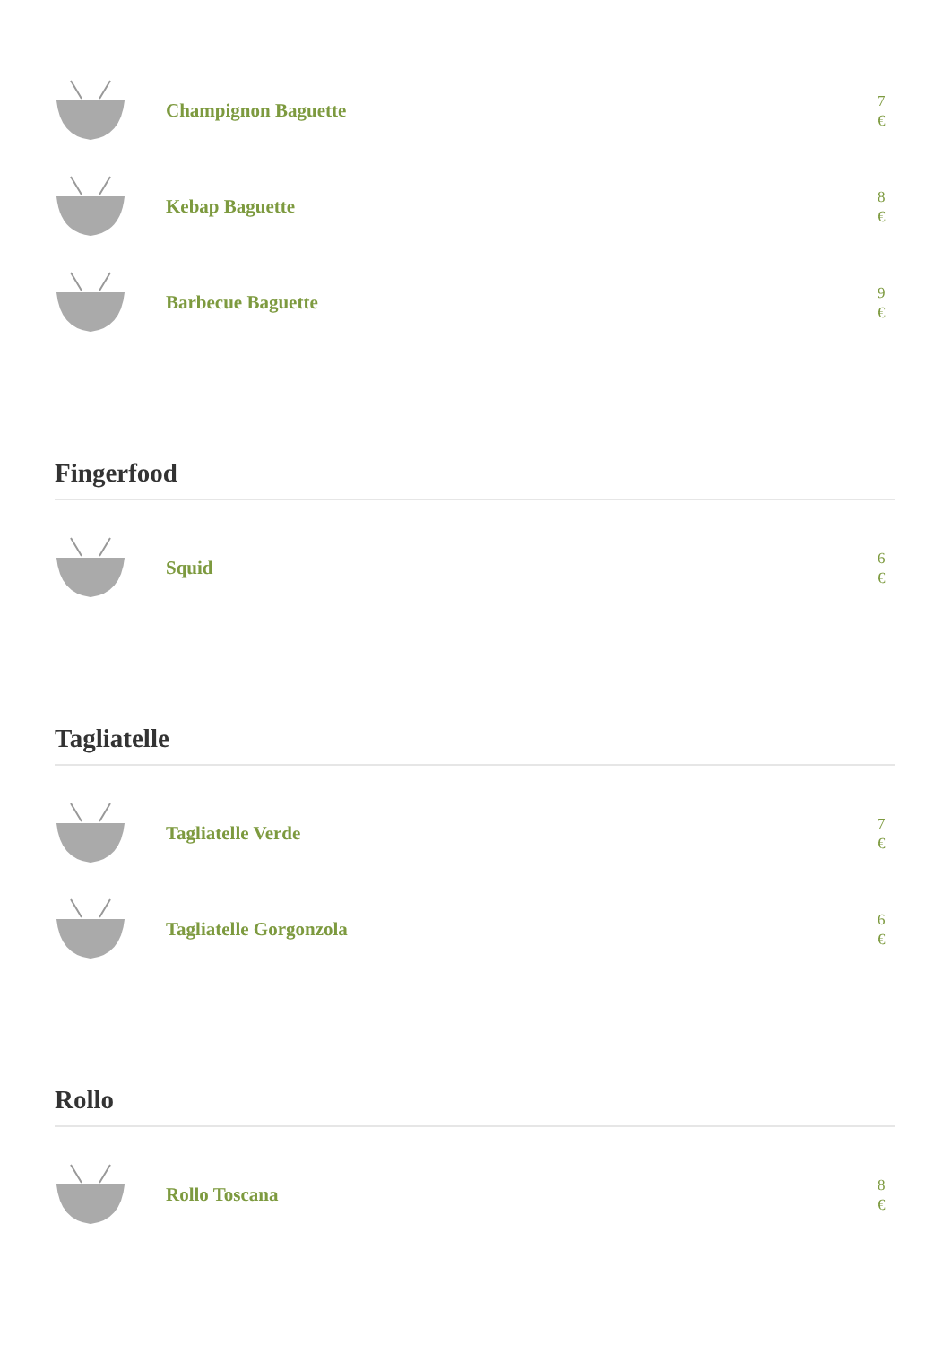Champignon Baguette
7
€
Kebap Baguette
8
€
Barbecue Baguette
9
€
Fingerfood
Squid
6
€
Tagliatelle
Tagliatelle Verde
7
€
Tagliatelle Gorgonzola
6
€
Rollo
Rollo Toscana
8
€